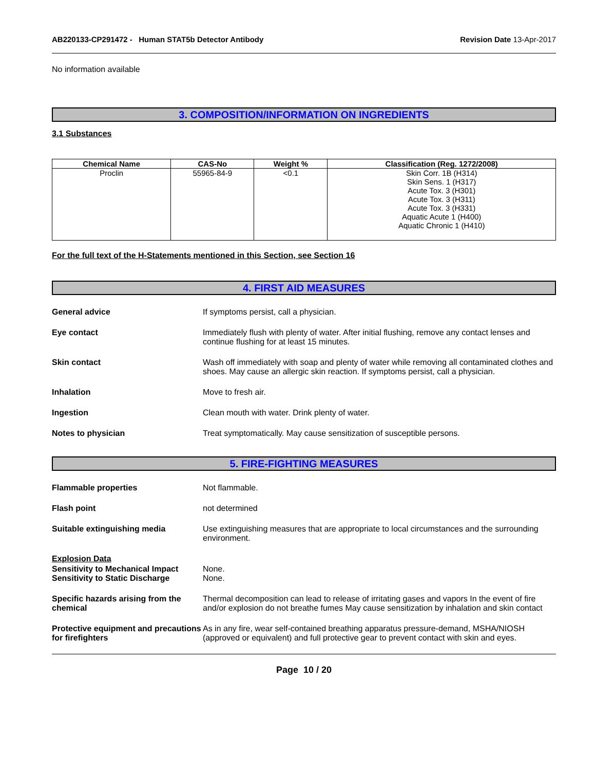AB220133-CP291472 - Human STAT5b Detector Antibody
Revision Date 13-Apr-2017
No information available
3. COMPOSITION/INFORMATION ON INGREDIENTS
3.1 Substances
| Chemical Name | CAS-No | Weight % | Classification (Reg. 1272/2008) |
| --- | --- | --- | --- |
| Proclin | 55965-84-9 | <0.1 | Skin Corr. 1B (H314) Skin Sens. 1 (H317) Acute Tox. 3 (H301) Acute Tox. 3 (H311) Acute Tox. 3 (H331) Aquatic Acute 1 (H400) Aquatic Chronic 1 (H410) |
For the full text of the H-Statements mentioned in this Section, see Section 16
4. FIRST AID MEASURES
General advice If symptoms persist, call a physician.
Eye contact Immediately flush with plenty of water. After initial flushing, remove any contact lenses and continue flushing for at least 15 minutes.
Skin contact Wash off immediately with soap and plenty of water while removing all contaminated clothes and shoes. May cause an allergic skin reaction. If symptoms persist, call a physician.
Inhalation Move to fresh air.
Ingestion Clean mouth with water. Drink plenty of water.
Notes to physician Treat symptomatically. May cause sensitization of susceptible persons.
5. FIRE-FIGHTING MEASURES
Flammable properties Not flammable.
Flash point not determined
Suitable extinguishing media Use extinguishing measures that are appropriate to local circumstances and the surrounding environment.
Explosion Data
Sensitivity to Mechanical Impact
None.
Sensitivity to Static Discharge
None.
Specific hazards arising from the chemical
Thermal decomposition can lead to release of irritating gases and vapors In the event of fire and/or explosion do not breathe fumes May cause sensitization by inhalation and skin contact
Protective equipment and precautions for firefighters
As in any fire, wear self-contained breathing apparatus pressure-demand, MSHA/NIOSH (approved or equivalent) and full protective gear to prevent contact with skin and eyes.
Page 10 / 20